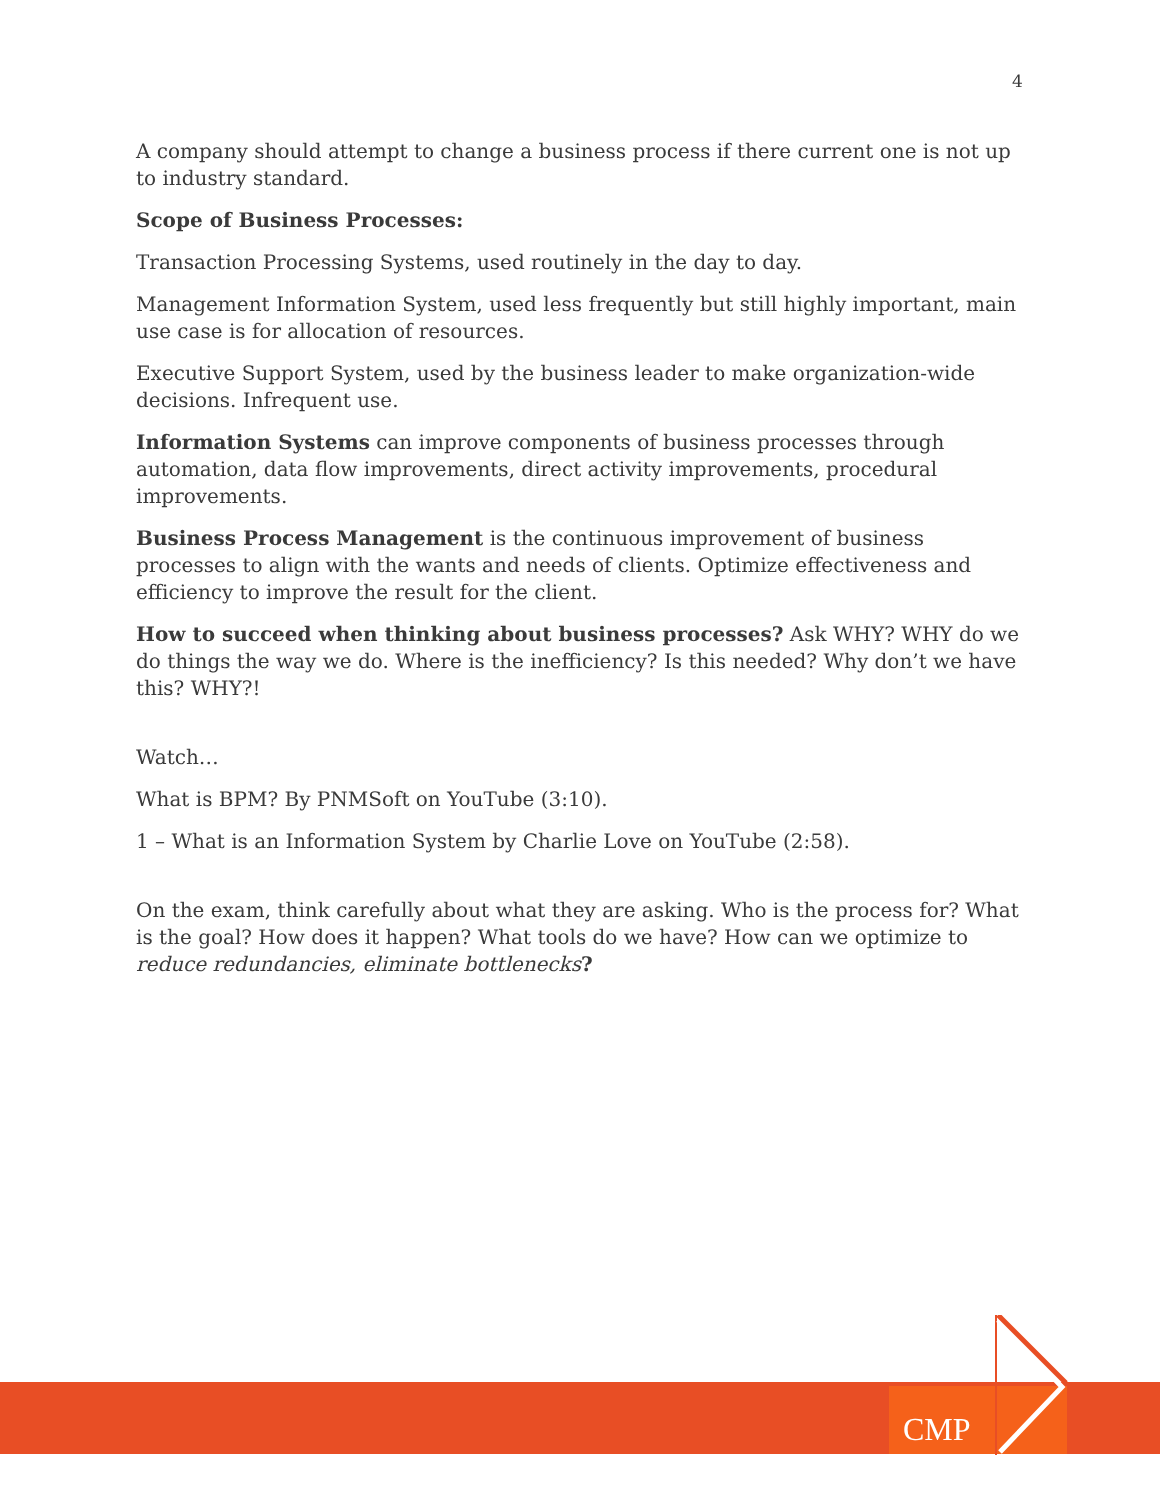4
A company should attempt to change a business process if there current one is not up to industry standard.
Scope of Business Processes:
Transaction Processing Systems, used routinely in the day to day.
Management Information System, used less frequently but still highly important, main use case is for allocation of resources.
Executive Support System, used by the business leader to make organization-wide decisions. Infrequent use.
Information Systems can improve components of business processes through automation, data flow improvements, direct activity improvements, procedural improvements.
Business Process Management is the continuous improvement of business processes to align with the wants and needs of clients. Optimize effectiveness and efficiency to improve the result for the client.
How to succeed when thinking about business processes? Ask WHY? WHY do we do things the way we do. Where is the inefficiency? Is this needed? Why don’t we have this? WHY?!
Watch…
What is BPM? By PNMSoft on YouTube (3:10).
1 – What is an Information System by Charlie Love on YouTube (2:58).
On the exam, think carefully about what they are asking. Who is the process for? What is the goal? How does it happen? What tools do we have? How can we optimize to reduce redundancies, eliminate bottlenecks?
CMP